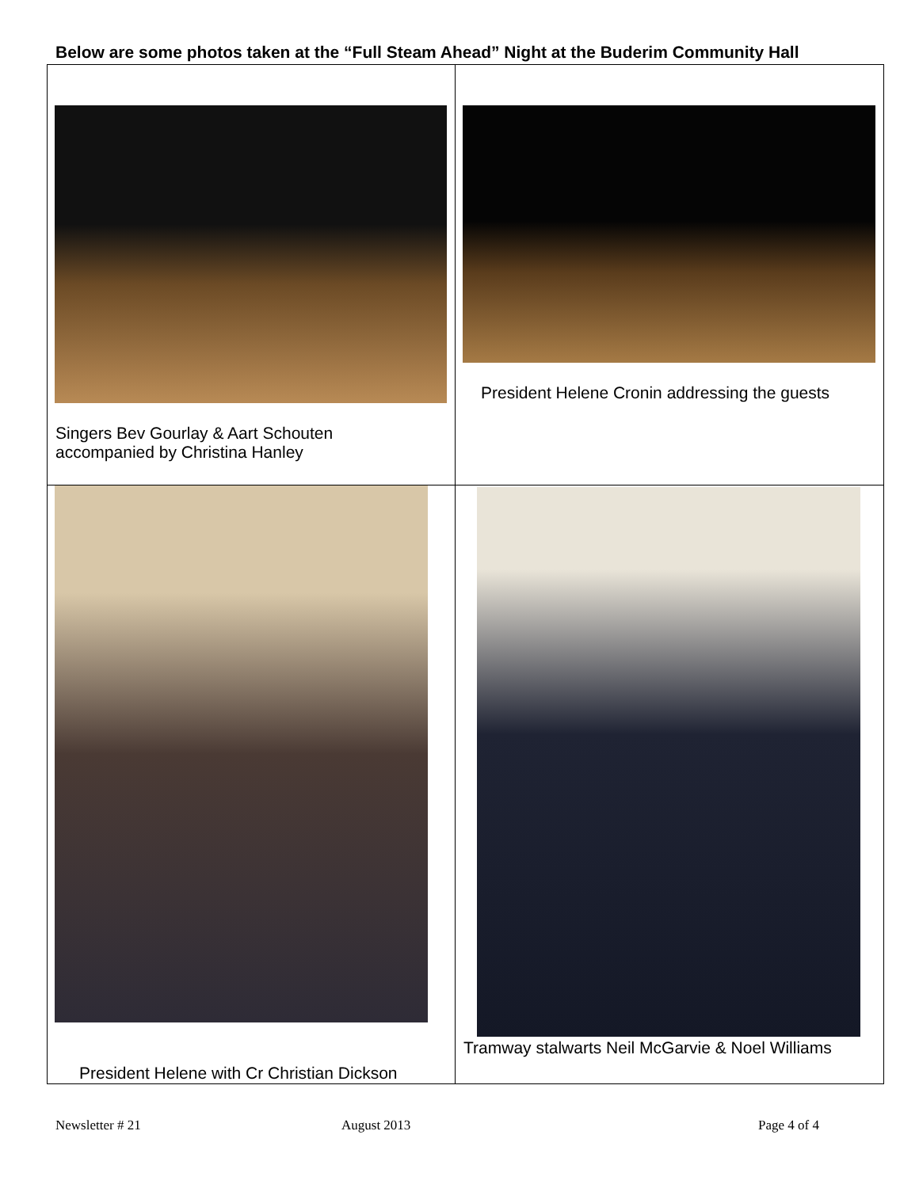Below are some photos taken at the “Full Steam Ahead” Night at the Buderim Community Hall
| Singers Bev Gourlay & Aart Schouten accompanied by Christina Hanley | President Helene Cronin addressing the guests |
| President Helene with Cr Christian Dickson | Tramway stalwarts Neil McGarvie & Noel Williams |
Newsletter # 21 August 2013 Page 4 of 4